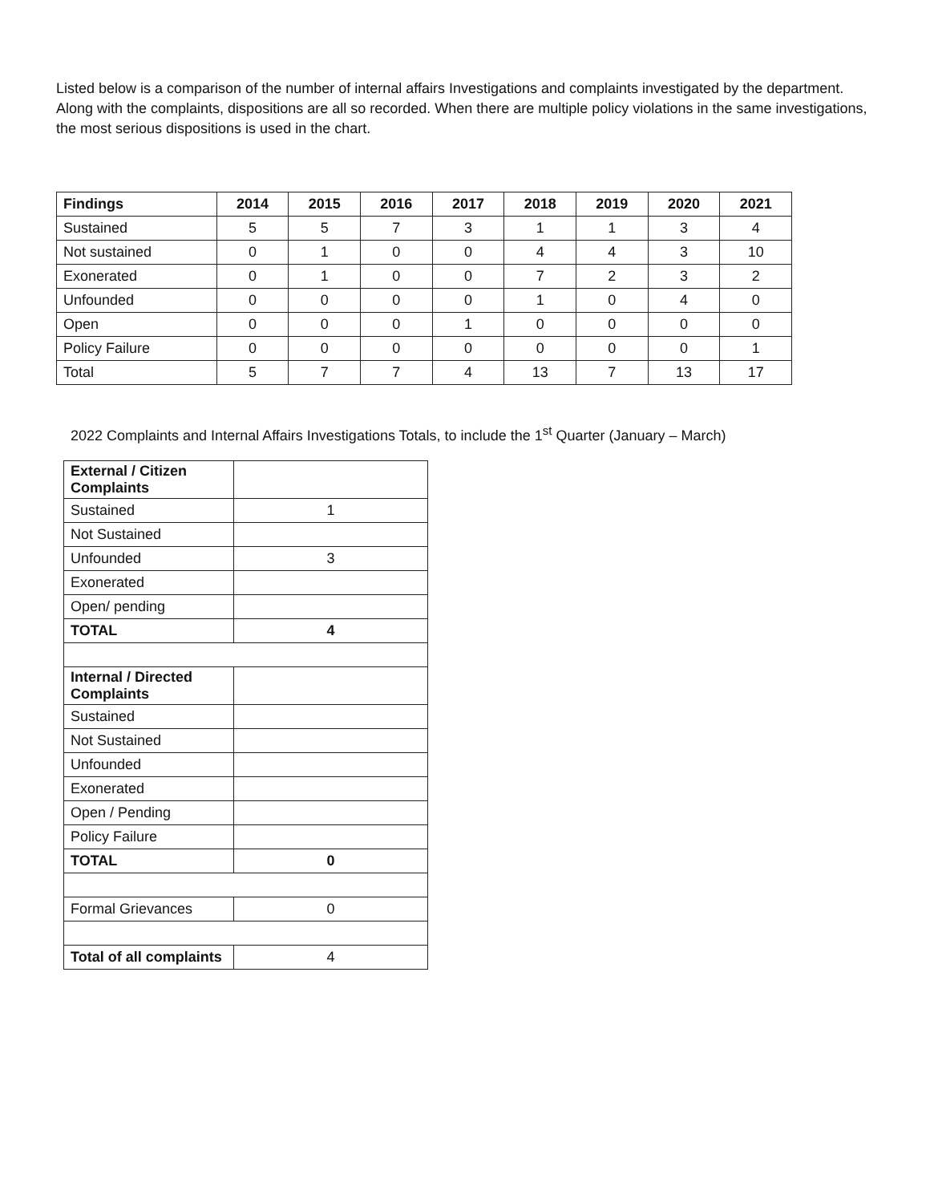Listed below is a comparison of the number of internal affairs Investigations and complaints investigated by the department. Along with the complaints, dispositions are all so recorded. When there are multiple policy violations in the same investigations, the most serious dispositions is used in the chart.
| Findings | 2014 | 2015 | 2016 | 2017 | 2018 | 2019 | 2020 | 2021 |
| --- | --- | --- | --- | --- | --- | --- | --- | --- |
| Sustained | 5 | 5 | 7 | 3 | 1 | 1 | 3 | 4 |
| Not sustained | 0 | 1 | 0 | 0 | 4 | 4 | 3 | 10 |
| Exonerated | 0 | 1 | 0 | 0 | 7 | 2 | 3 | 2 |
| Unfounded | 0 | 0 | 0 | 0 | 1 | 0 | 4 | 0 |
| Open | 0 | 0 | 0 | 1 | 0 | 0 | 0 | 0 |
| Policy Failure | 0 | 0 | 0 | 0 | 0 | 0 | 0 | 1 |
| Total | 5 | 7 | 7 | 4 | 13 | 7 | 13 | 17 |
2022 Complaints and Internal Affairs Investigations Totals, to include the 1<sup>st</sup> Quarter (January – March)
| External / Citizen Complaints | |
| Sustained | 1 |
| Not Sustained | |
| Unfounded | 3 |
| Exonerated | |
| Open/ pending | |
| TOTAL | 4 |
| Internal / Directed Complaints | |
| Sustained | |
| Not Sustained | |
| Unfounded | |
| Exonerated | |
| Open / Pending | |
| Policy Failure | |
| TOTAL | 0 |
| Formal Grievances | 0 |
| Total of all complaints | 4 |